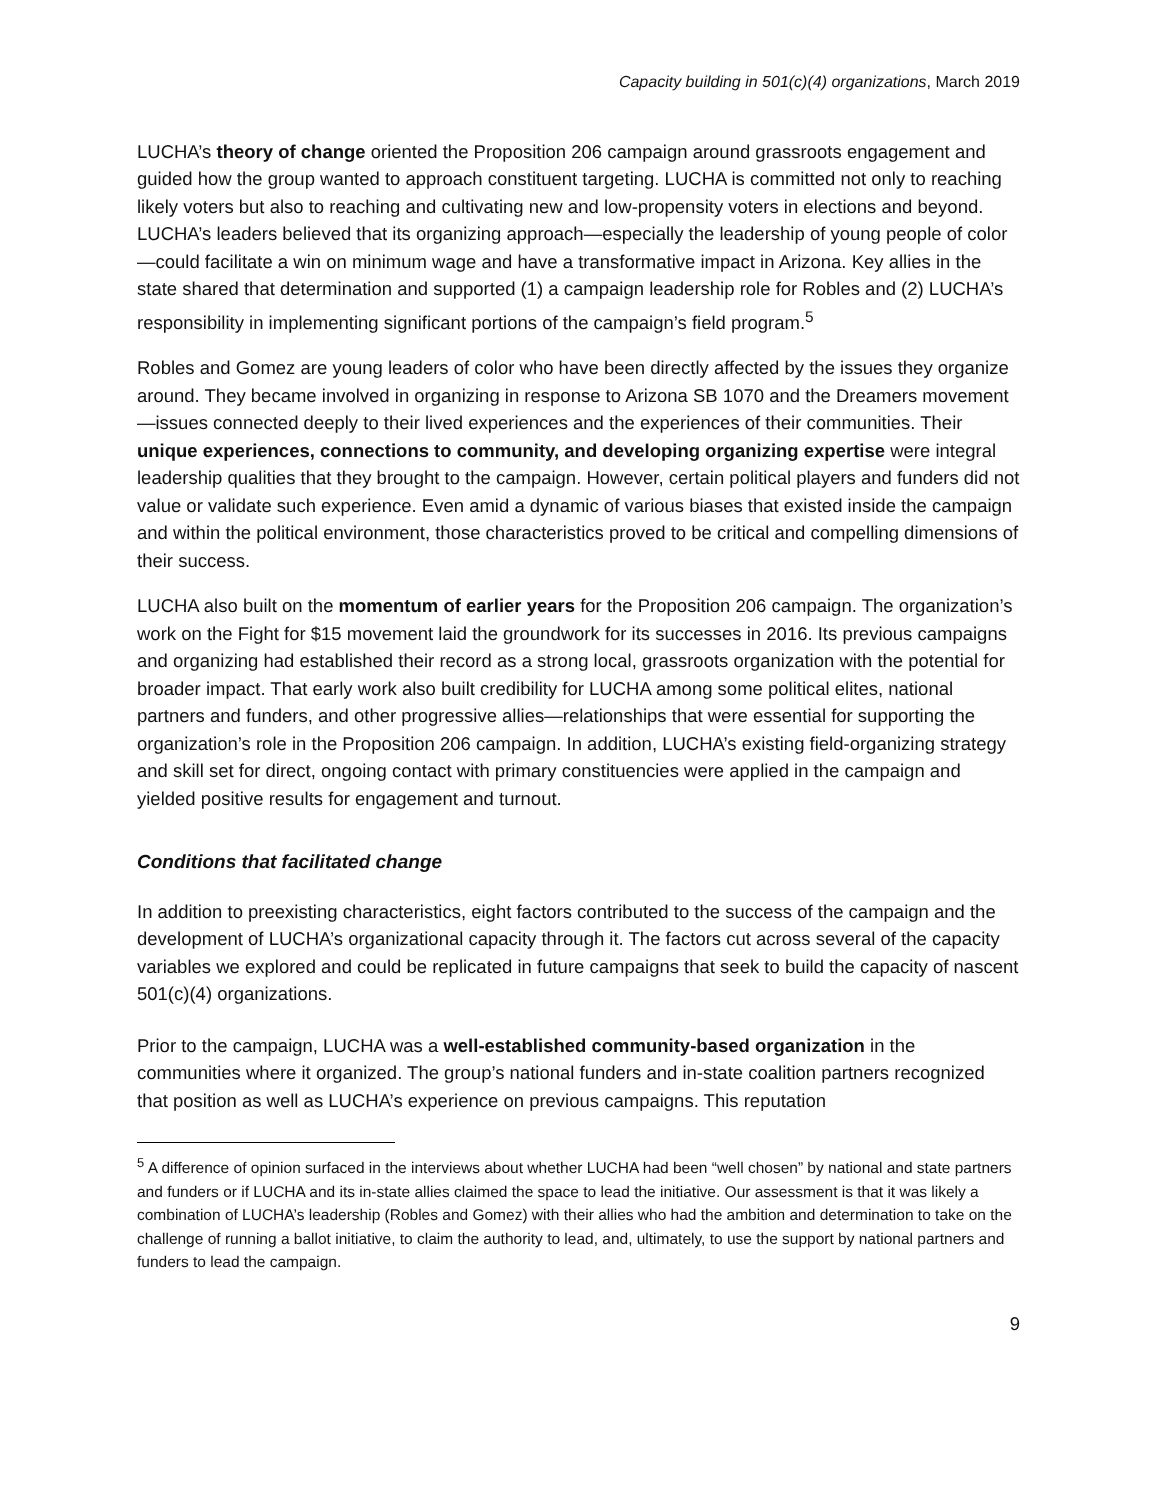Capacity building in 501(c)(4) organizations, March 2019
LUCHA’s theory of change oriented the Proposition 206 campaign around grassroots engagement and guided how the group wanted to approach constituent targeting. LUCHA is committed not only to reaching likely voters but also to reaching and cultivating new and low-propensity voters in elections and beyond. LUCHA’s leaders believed that its organizing approach—especially the leadership of young people of color—could facilitate a win on minimum wage and have a transformative impact in Arizona. Key allies in the state shared that determination and supported (1) a campaign leadership role for Robles and (2) LUCHA’s responsibility in implementing significant portions of the campaign’s field program.<sup>5</sup>
Robles and Gomez are young leaders of color who have been directly affected by the issues they organize around. They became involved in organizing in response to Arizona SB 1070 and the Dreamers movement—issues connected deeply to their lived experiences and the experiences of their communities. Their unique experiences, connections to community, and developing organizing expertise were integral leadership qualities that they brought to the campaign. However, certain political players and funders did not value or validate such experience. Even amid a dynamic of various biases that existed inside the campaign and within the political environment, those characteristics proved to be critical and compelling dimensions of their success.
LUCHA also built on the momentum of earlier years for the Proposition 206 campaign. The organization’s work on the Fight for $15 movement laid the groundwork for its successes in 2016. Its previous campaigns and organizing had established their record as a strong local, grassroots organization with the potential for broader impact. That early work also built credibility for LUCHA among some political elites, national partners and funders, and other progressive allies—relationships that were essential for supporting the organization’s role in the Proposition 206 campaign. In addition, LUCHA’s existing field-organizing strategy and skill set for direct, ongoing contact with primary constituencies were applied in the campaign and yielded positive results for engagement and turnout.
Conditions that facilitated change
In addition to preexisting characteristics, eight factors contributed to the success of the campaign and the development of LUCHA’s organizational capacity through it. The factors cut across several of the capacity variables we explored and could be replicated in future campaigns that seek to build the capacity of nascent 501(c)(4) organizations.
Prior to the campaign, LUCHA was a well-established community-based organization in the communities where it organized. The group’s national funders and in-state coalition partners recognized that position as well as LUCHA’s experience on previous campaigns. This reputation
<sup>5</sup> A difference of opinion surfaced in the interviews about whether LUCHA had been “well chosen” by national and state partners and funders or if LUCHA and its in-state allies claimed the space to lead the initiative. Our assessment is that it was likely a combination of LUCHA’s leadership (Robles and Gomez) with their allies who had the ambition and determination to take on the challenge of running a ballot initiative, to claim the authority to lead, and, ultimately, to use the support by national partners and funders to lead the campaign.
9